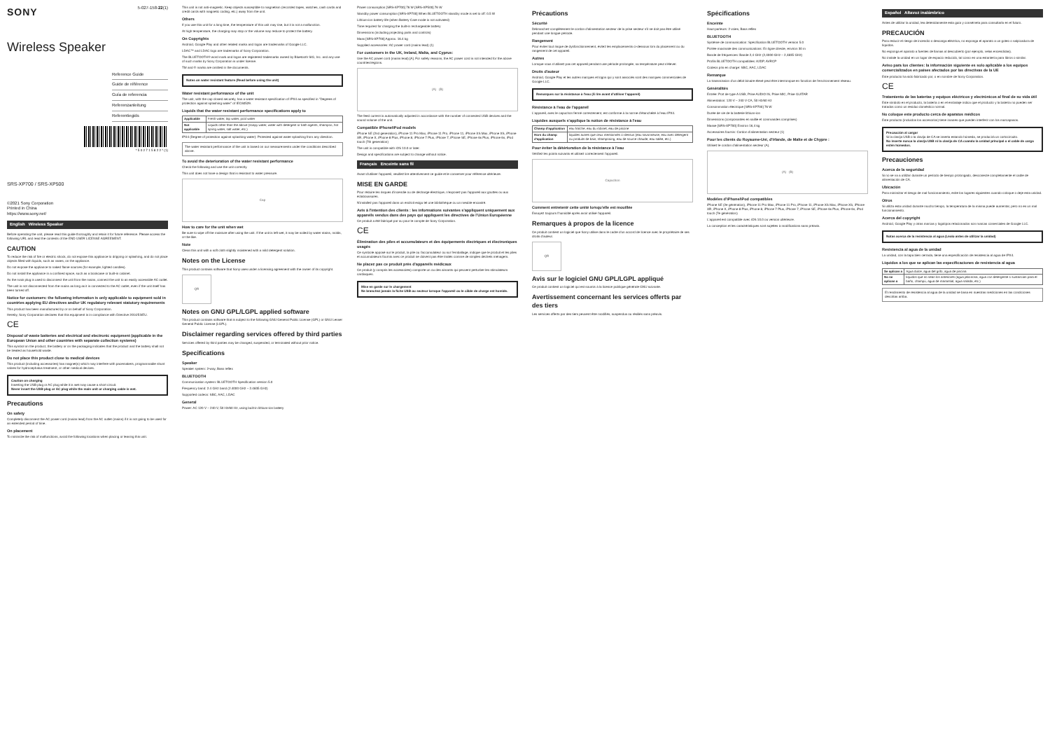SONY 5-027-158-22(1)
Wireless Speaker
Reference Guide
Guide de référence
Guía de referencia
Referenzanleitung
Referentiegids
* 5 0 2 7 1 5 8 2 2 * (1)
SRS-XP700 / SRS-XP500
©2021 Sony Corporation
Printed in China
https://www.sony.net/
English Wireless Speaker
Before operating the unit, please read this guide thoroughly and retain it for future reference. Please access the following URL and read the contents of the END USER LICENSE AGREEMENT.
CAUTION
To reduce the risk of fire or electric shock, do not expose this appliance to dripping or splashing, and do not place objects filled with liquids, such as vases, on the appliance.
Do not expose the appliance to naked flame sources (for example, lighted candles).
Do not install the appliance in a confined space, such as a bookcase or built-in cabinet.
As the main plug is used to disconnect the unit from the mains, connect the unit to an easily accessible AC outlet.
The unit is not disconnected from the mains as long as it is connected to the AC outlet, even if the unit itself has been turned off.
Notice for customers: the following information is only applicable to equipment sold in countries applying EU directives and/or UK regulatory relevant statutory requirements
This product has been manufactured by or on behalf of Sony Corporation.
Hereby, Sony Corporation declares that this equipment is in compliance with Directive 2014/53/EU.
CE
Disposal of waste batteries and electrical and electronic equipment (applicable in the European Union and other countries with separate collection systems)
This symbol on the product, the battery or on the packaging indicates that the product and the battery shall not be treated as household waste.
Do not place this product close to medical devices
This product (including accessories) has magnet(s) which may interfere with pacemakers, programmable shunt valves for hydrocephalus treatment, or other medical devices.
Caution on charging
Inserting the USB plug or AC plug while it is wet may cause a short circuit.
Never insert the USB plug or AC plug while the main unit or charging cable is wet.
Precautions
On safety
Completely disconnect the AC power cord (mains lead) from the AC outlet (mains) if it is not going to be used for an extended period of time.
On placement
To minimize the risk of malfunctions, avoid the following locations when placing or leaving this unit.
This unit is not anti-magnetic. Keep objects susceptible to magnetism (recorded tapes, watches, cash cards and credit cards with magnetic coding, etc.) away from the unit.
Others
If you use this unit for a long time, the temperature of this unit may rise, but it is not a malfunction.
At high temperature, the charging may stop or the volume may reduce to protect the battery.
On Copyrights
Android, Google Play and other related marks and logos are trademarks of Google LLC.
LDAC™ and LDAC logo are trademarks of Sony Corporation.
The BLUETOOTH® word mark and logos are registered trademarks owned by Bluetooth SIG, Inc. and any use of such marks by Sony Corporation is under license.
TM and ® marks are omitted in the documents.
Notes on water resistant feature (Read before using the unit)
Water resistant performance of the unit
The unit, with the cap closed securely, has a water resistant specification of IPX4 as specified in "Degrees of protection against splashing water" of IEC60529.
Liquids that the water resistant performance specifications apply to
| Applicable | Fresh water, tap water, pool water |
| Not applicable | Liquids other than the above (soapy water, water with detergent or bath agents, shampoo, hot spring water, salt water, etc.) |
IPX4 (Degree of protection against splashing water): Protected against water splashing from any direction.
The water resistant performance of the unit is based on our measurements under the conditions described above.
To avoid the deterioration of the water resistant performance
Check the following and use the unit correctly.
This unit does not have a design that is resistant to water pressure.
Cap
How to care for the unit when wet
Be sure to wipe off the moisture after using the unit. If the unit is left wet, it may be soiled by water stains, molds, or the like.
Note
Clean this unit with a soft cloth slightly moistened with a mild detergent solution.
Notes on the License
This product contains software that Sony uses under a licensing agreement with the owner of its copyright.
QR
Notes on GNU GPL/LGPL applied software
This product contains software that is subject to the following GNU General Public License (GPL) or GNU Lesser General Public License (LGPL).
Disclaimer regarding services offered by third parties
Services offered by third parties may be changed, suspended, or terminated without prior notice.
Specifications
Speaker
Speaker system: 2-way, Bass reflex
BLUETOOTH
Communication system: BLUETOOTH Specification version 5.0
Frequency band: 2.4 GHz band (2.4000 GHz – 2.4835 GHz)
Supported codecs: SBC, AAC, LDAC
General
Power: AC 120 V – 240 V, 50 Hz/60 Hz, using built-in lithium-ion battery
Power consumption [SRS-XP700] 76 W [SRS-XP500] 76 W
Standby power consumption [SRS-XP700] When BLUETOOTH standby mode is set to off: 0.5 W
Lithium-ion battery life (when Battery Care mode is not activated)
Time required for charging the built-in rechargeable battery
Dimensions (including projecting parts and controls)
Mass [SRS-XP700] Approx. 16.4 kg
Supplied accessories: AC power cord (mains lead) (1)
For customers in the UK, Ireland, Malta, and Cyprus:
Use the AC power cord (mains lead) [A]. For safety reasons, the AC power cord is not intended for the above countries/regions.
(A) (B)
The feed current is automatically adjusted in accordance with the number of connected USB devices and the sound volume of the unit.
Compatible iPhone/iPod models
iPhone SE (2nd generation), iPhone 11 Pro Max, iPhone 11 Pro, iPhone 11, iPhone XS Max, iPhone XS, iPhone XR, iPhone X, iPhone 8 Plus, iPhone 8, iPhone 7 Plus, iPhone 7, iPhone SE, iPhone 6s Plus, iPhone 6s, iPod touch (7th generation)
The unit is compatible with iOS 10.0 or later.
Design and specifications are subject to change without notice.
Français Enceinte sans fil
Avant d'utiliser l'appareil, veuillez lire attentivement ce guide et le conserver pour référence ultérieure.
MISE EN GARDE
Pour réduire les risques d'incendie ou de décharge électrique, n'exposez pas l'appareil aux gouttes ou aux éclaboussures.
N'installez pas l'appareil dans un endroit exigu tel une bibliothèque ou un meuble encastré.
Avis à l'intention des clients : les informations suivantes s'appliquent uniquement aux appareils vendus dans des pays qui appliquent les directives de l'Union Européenne
Ce produit a été fabriqué par ou pour le compte de Sony Corporation.
CE
Élimination des piles et accumulateurs et des équipements électriques et électroniques usagés
Ce symbole apposé sur le produit, la pile ou l'accumulateur ou sur l'emballage, indique que le produit et les piles et accumulateurs fournis avec ce produit ne doivent pas être traités comme de simples déchets ménagers.
Ne placez pas ce produit près d'appareils médicaux
Ce produit (y compris les accessoires) comporte un ou des aimants qui peuvent perturber les stimulateurs cardiaques.
Mise en garde sur le chargement
Ne branchez jamais la fiche USB ou secteur lorsque l'appareil ou le câble de charge est humide.
Précautions
Sécurité
Débranchez complètement le cordon d'alimentation secteur de la prise secteur s'il ne doit pas être utilisé pendant une longue période.
Rangement
Pour éviter tout risque de dysfonctionnement, évitez les emplacements ci-dessous lors du placement ou du rangement de cet appareil.
Autres
Lorsque vous n'utilisez pas cet appareil pendant une période prolongée, sa température peut s'élever.
Droits d'auteur
Android, Google Play et les autres marques et logos qui y sont associés sont des marques commerciales de Google LLC.
Remarques sur la résistance à l'eau (À lire avant d'utiliser l'appareil)
Résistance à l'eau de l'appareil
L'appareil, avec le capuchon fermé correctement, est conforme à la norme d'étanchéité à l'eau IPX4.
Liquides auxquels s'applique la notion de résistance à l'eau
| Champ d'application | eau fraîche, eau du robinet, eau de piscine |
| Hors du champ d'application | liquides autres que ceux mentionnés ci-dessus (eau savonneuse, eau avec détergent ou produits de bain, shampooing, eau de source chaude, eau salée, etc.) |
Pour éviter la détérioration de la résistance à l'eau
Vérifiez les points suivants et utilisez correctement l'appareil.
Capuchon
Comment entretenir cette unité lorsqu'elle est mouillée
Essuyez toujours l'humidité après avoir utilisé l'appareil.
Remarques à propos de la licence
Ce produit contient un logiciel que Sony utilise dans le cadre d'un accord de licence avec le propriétaire de ses droits d'auteur.
QR
Avis sur le logiciel GNU GPL/LGPL appliqué
Ce produit contient un logiciel qui est soumis à la licence publique générale GNU suivante.
Avertissement concernant les services offerts par des tiers
Les services offerts par des tiers peuvent être modifiés, suspendus ou résiliés sans préavis.
Spécifications
Enceinte
Haut-parleurs: 2 voies, Bass reflex
BLUETOOTH
Système de communication: Spécification BLUETOOTH version 5.0
Portée maximale des communications: En ligne directe, environ 30 m
Bande de fréquences: Bande 2,4 GHz (2,4000 GHz – 2,4835 GHz)
Profils BLUETOOTH compatibles: A2DP, AVRCP
Codecs pris en charge: SBC, AAC, LDAC
Remarque
La transmission d'un débit binaire élevé peut être interrompue en fonction de l'environnement réseau.
Généralités
Entrée: Port de type A USB, Prise AUDIO IN, Prise MIC, Prise GUITAR
Alimentation: 120 V – 240 V CA, 50 Hz/60 Hz
Consommation électrique [SRS-XP700] 76 W
Durée de vie de la batterie lithium-ion
Dimensions (composantes en saillie et commandes comprises)
Masse [SRS-XP700] Environ 16,4 kg
Accessoires fournis: Cordon d'alimentation secteur (1)
Pour les clients du Royaume-Uni, d'Irlande, de Malte et de Chypre :
Utilisez le cordon d'alimentation secteur (A).
(A) (B)
Modèles d'iPhone/iPod compatibles
iPhone SE (2e génération), iPhone 11 Pro Max, iPhone 11 Pro, iPhone 11, iPhone XS Max, iPhone XS, iPhone XR, iPhone X, iPhone 8 Plus, iPhone 8, iPhone 7 Plus, iPhone 7, iPhone SE, iPhone 6s Plus, iPhone 6s, iPod touch (7e génération)
L'appareil est compatible avec iOS 10.0 ou version ultérieure.
La conception et les caractéristiques sont sujettes à modifications sans préavis.
Español Altavoz inalámbrico
Antes de utilizar la unidad, lea detenidamente esta guía y consérvela para consultarla en el futuro.
PRECAUCIÓN
Para reducir el riesgo de incendio o descarga eléctrica, no exponga el aparato a un goteo o salpicadura de líquidos.
No exponga el aparato a fuentes de llamas al descubierto (por ejemplo, velas encendidas).
No instale la unidad en un lugar de espacio reducido, tal como en una estantería para libros o similar.
Aviso para los clientes: la información siguiente es solo aplicable a los equipos comercializados en países afectados por las directivas de la UE
Este producto ha sido fabricado por, o en nombre de Sony Corporation.
CE
Tratamiento de las baterías y equipos eléctricos y electrónicos al final de su vida útil
Este símbolo en el producto, la batería o en el embalaje indica que el producto y la batería no pueden ser tratados como un residuo doméstico normal.
No coloque este producto cerca de aparatos médicos
Este producto (incluidos los accesorios) tiene imanes que pueden interferir con los marcapasos.
Precaución al cargar
Si la clavija USB o la clavija de CA se inserta estando húmeda, se producirá un cortocircuito.
No inserte nunca la clavija USB ni la clavija de CA cuando la unidad principal o el cable de carga estén húmedos.
Precauciones
Acerca de la seguridad
Si no se va a utilizar durante un período de tiempo prolongado, desconecte completamente el cable de alimentación de CA.
Ubicación
Para minimizar el riesgo de mal funcionamiento, evite los lugares siguientes cuando coloque o deje esta unidad.
Otros
Si utiliza esta unidad durante mucho tiempo, la temperatura de la misma puede aumentar, pero no es un mal funcionamiento.
Acerca del copyright
Android, Google Play y otras marcas y logotipos relacionados son marcas comerciales de Google LLC.
Notas acerca de la resistencia al agua (Léalo antes de utilizar la unidad)
Resistencia al agua de la unidad
La unidad, con la tapa bien cerrada, tiene una especificación de resistencia al agua de IPX4.
Líquidos a los que se aplican las especificaciones de resistencia al agua
| Se aplican a | Agua dulce, agua del grifo, agua de piscina |
| No se aplican a | líquidos que no sean los anteriores (agua jabonosa, agua con detergente o sustancias para el baño, champú, agua de manantial, agua salada, etc.) |
El rendimiento de resistencia al agua de la unidad se basa en nuestras mediciones en las condiciones descritas arriba.